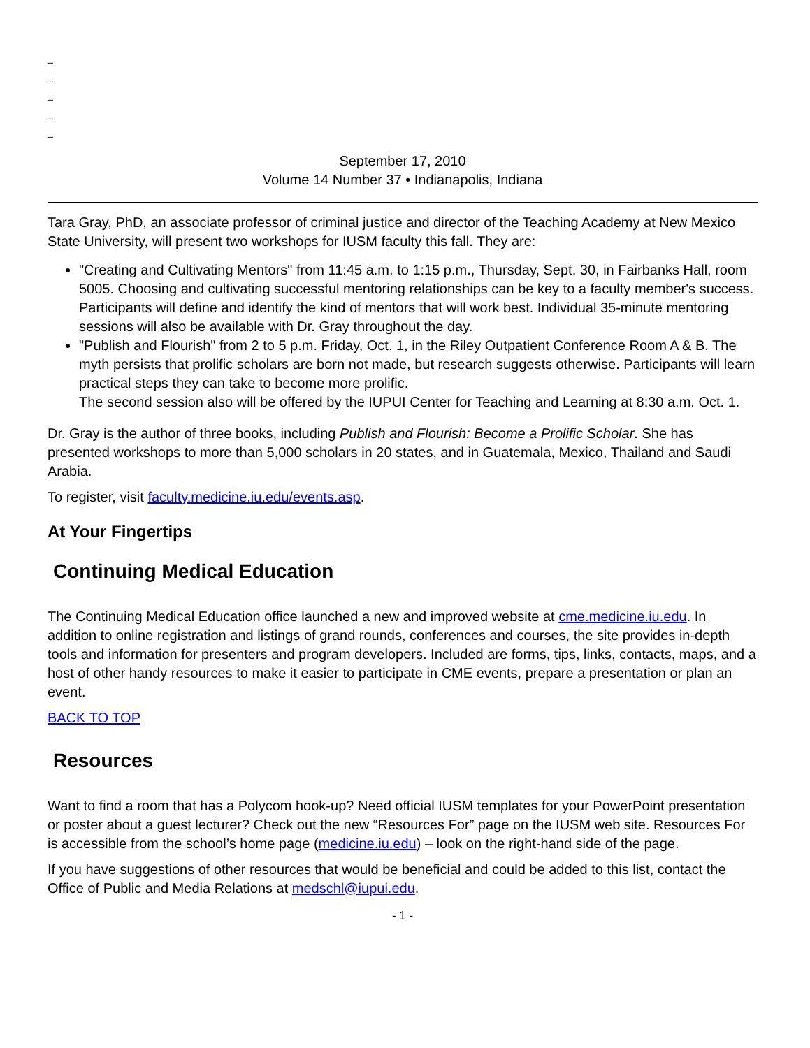_
_
_
_
_
September 17, 2010
Volume 14 Number 37 • Indianapolis, Indiana
Tara Gray, PhD, an associate professor of criminal justice and director of the Teaching Academy at New Mexico State University, will present two workshops for IUSM faculty this fall. They are:
"Creating and Cultivating Mentors" from 11:45 a.m. to 1:15 p.m., Thursday, Sept. 30, in Fairbanks Hall, room 5005. Choosing and cultivating successful mentoring relationships can be key to a faculty member's success. Participants will define and identify the kind of mentors that will work best. Individual 35-minute mentoring sessions will also be available with Dr. Gray throughout the day.
"Publish and Flourish" from 2 to 5 p.m. Friday, Oct. 1, in the Riley Outpatient Conference Room A & B. The myth persists that prolific scholars are born not made, but research suggests otherwise. Participants will learn practical steps they can take to become more prolific.
The second session also will be offered by the IUPUI Center for Teaching and Learning at 8:30 a.m. Oct. 1.
Dr. Gray is the author of three books, including Publish and Flourish: Become a Prolific Scholar. She has presented workshops to more than 5,000 scholars in 20 states, and in Guatemala, Mexico, Thailand and Saudi Arabia.
To register, visit faculty.medicine.iu.edu/events.asp.
At Your Fingertips
Continuing Medical Education
The Continuing Medical Education office launched a new and improved website at cme.medicine.iu.edu. In addition to online registration and listings of grand rounds, conferences and courses, the site provides in-depth tools and information for presenters and program developers. Included are forms, tips, links, contacts, maps, and a host of other handy resources to make it easier to participate in CME events, prepare a presentation or plan an event.
BACK TO TOP
Resources
Want to find a room that has a Polycom hook-up? Need official IUSM templates for your PowerPoint presentation or poster about a guest lecturer? Check out the new “Resources For” page on the IUSM web site. Resources For is accessible from the school’s home page (medicine.iu.edu) – look on the right-hand side of the page.
If you have suggestions of other resources that would be beneficial and could be added to this list, contact the Office of Public and Media Relations at medschl@iupui.edu.
- 1 -